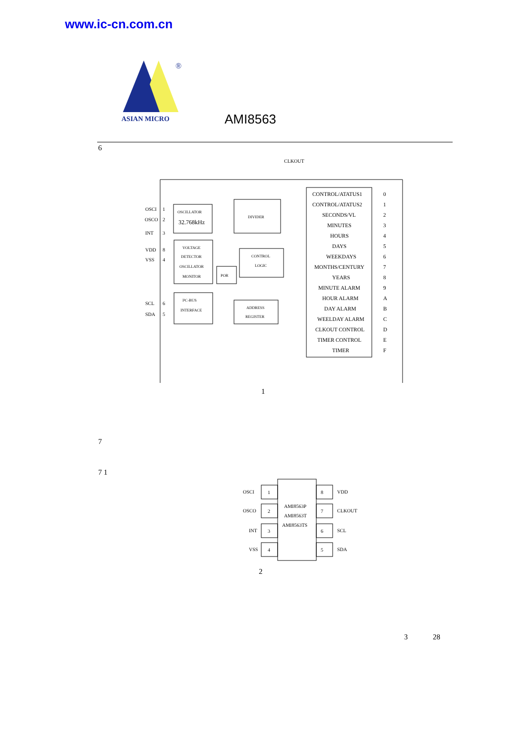www.ic-cn.com.cn
®
ASIAN MICRO
AMI8563
6
CLKOUT
OSCILLATOR
32.768kHz
DIVIDER
VOLTAGE
DETECTOR
OSCILLATOR
MONITOR
POR
CONTROL
LOGIC
I²C-BUS
INTERFACE
ADDRESS
REGISTER
OSCI
OSCO
INT
VDD
VSS
SCL
SDA
1
2
3
8
4
6
5
CONTROL/ATATUS1
CONTROL/ATATUS2
SECONDS/VL
MINUTES
HOURS
DAYS
WEEKDAYS
MONTHS/CENTURY
YEARS
MINUTE ALARM
HOUR ALARM
DAY ALARM
WEELDAY ALARM
CLKOUT CONTROL
TIMER CONTROL
TIMER
0
1
2
3
4
5
6
7
8
9
A
B
C
D
E
F
1
7
7 1
OSCI
OSCO
INT
VSS
1
2
3
4
8
7
6
5
VDD
CLKOUT
SCL
SDA
AMI8563P
AMI8563T
AMI8563TS
2
3 28